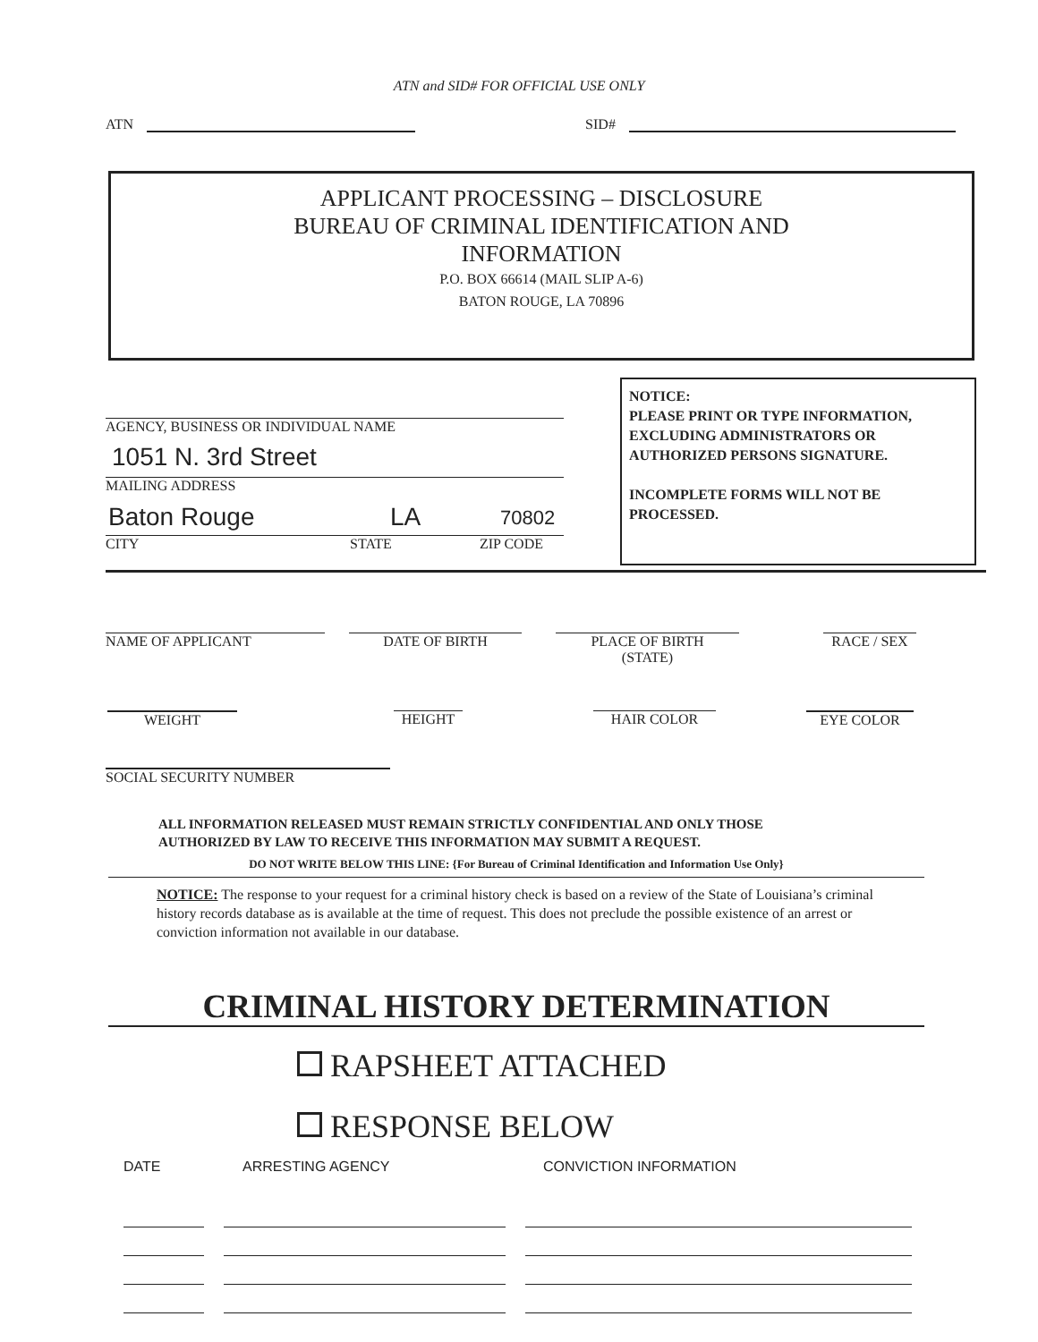ATN and SID# FOR OFFICIAL USE ONLY
ATN SID#
APPLICANT PROCESSING – DISCLOSURE
BUREAU OF CRIMINAL IDENTIFICATION AND
INFORMATION
P.O. BOX 66614 (MAIL SLIP A-6)
BATON ROUGE, LA 70896
AGENCY, BUSINESS OR INDIVIDUAL NAME
1051 N. 3rd Street
MAILING ADDRESS
Baton Rouge LA 70802
CITY STATE ZIP CODE
NOTICE:
PLEASE PRINT OR TYPE INFORMATION, EXCLUDING ADMINISTRATORS OR AUTHORIZED PERSONS SIGNATURE.
INCOMPLETE FORMS WILL NOT BE PROCESSED.
NAME OF APPLICANT DATE OF BIRTH PLACE OF BIRTH
(STATE) RACE / SEX
WEIGHT HEIGHT HAIR COLOR EYE COLOR
SOCIAL SECURITY NUMBER
ALL INFORMATION RELEASED MUST REMAIN STRICTLY CONFIDENTIAL AND ONLY THOSE
AUTHORIZED BY LAW TO RECEIVE THIS INFORMATION MAY SUBMIT A REQUEST.
DO NOT WRITE BELOW THIS LINE: {For Bureau of Criminal Identification and Information Use Only}
NOTICE: The response to your request for a criminal history check is based on a review of the State of Louisiana’s criminal history records database as is available at the time of request. This does not preclude the possible existence of an arrest or conviction information not available in our database.
CRIMINAL HISTORY DETERMINATION
RAPSHEET ATTACHED
RESPONSE BELOW
DATE ARRESTING AGENCY CONVICTION INFORMATION